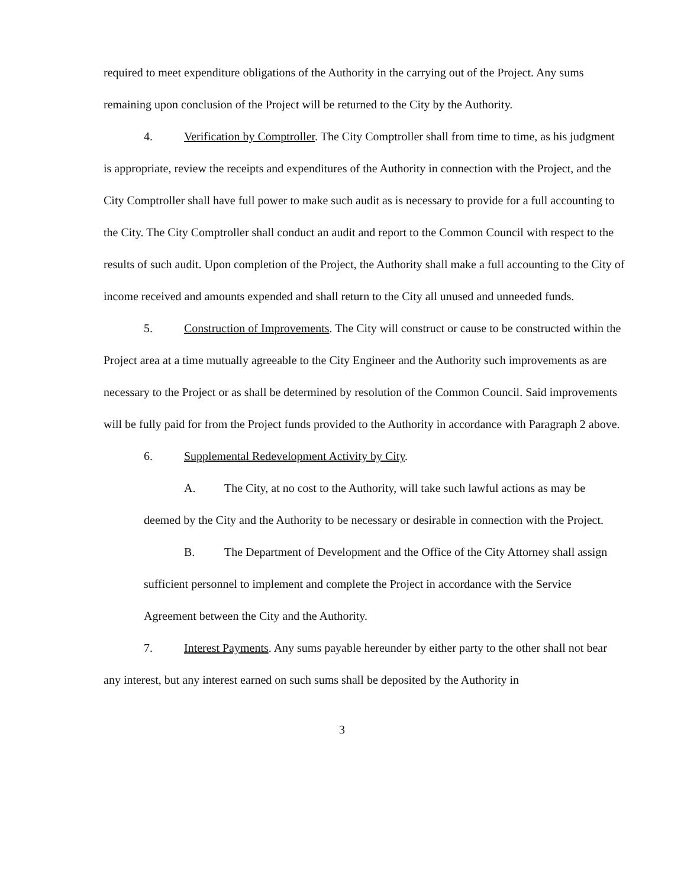required to meet expenditure obligations of the Authority in the carrying out of the Project. Any sums remaining upon conclusion of the Project will be returned to the City by the Authority.
4. Verification by Comptroller. The City Comptroller shall from time to time, as his judgment is appropriate, review the receipts and expenditures of the Authority in connection with the Project, and the City Comptroller shall have full power to make such audit as is necessary to provide for a full accounting to the City. The City Comptroller shall conduct an audit and report to the Common Council with respect to the results of such audit. Upon completion of the Project, the Authority shall make a full accounting to the City of income received and amounts expended and shall return to the City all unused and unneeded funds.
5. Construction of Improvements. The City will construct or cause to be constructed within the Project area at a time mutually agreeable to the City Engineer and the Authority such improvements as are necessary to the Project or as shall be determined by resolution of the Common Council. Said improvements will be fully paid for from the Project funds provided to the Authority in accordance with Paragraph 2 above.
6. Supplemental Redevelopment Activity by City.
A. The City, at no cost to the Authority, will take such lawful actions as may be deemed by the City and the Authority to be necessary or desirable in connection with the Project.
B. The Department of Development and the Office of the City Attorney shall assign sufficient personnel to implement and complete the Project in accordance with the Service Agreement between the City and the Authority.
7. Interest Payments. Any sums payable hereunder by either party to the other shall not bear any interest, but any interest earned on such sums shall be deposited by the Authority in
3